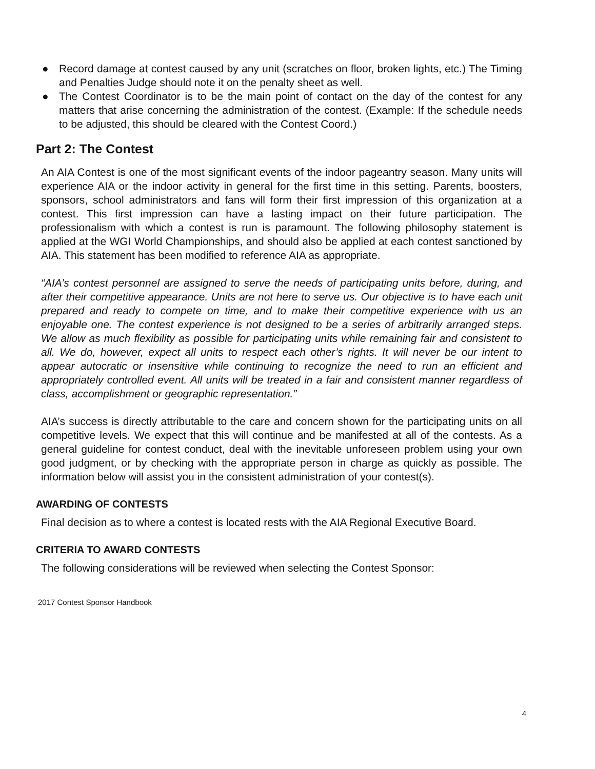● Record damage at contest caused by any unit (scratches on floor, broken lights, etc.) The Timing and Penalties Judge should note it on the penalty sheet as well.
● The Contest Coordinator is to be the main point of contact on the day of the contest for any matters that arise concerning the administration of the contest. (Example: If the schedule needs to be adjusted, this should be cleared with the Contest Coord.)
Part 2: The Contest
An AIA Contest is one of the most significant events of the indoor pageantry season. Many units will experience AIA or the indoor activity in general for the first time in this setting. Parents, boosters, sponsors, school administrators and fans will form their first impression of this organization at a contest. This first impression can have a lasting impact on their future participation. The professionalism with which a contest is run is paramount. The following philosophy statement is applied at the WGI World Championships, and should also be applied at each contest sanctioned by AIA. This statement has been modified to reference AIA as appropriate.
“AIA’s contest personnel are assigned to serve the needs of participating units before, during, and after their competitive appearance. Units are not here to serve us. Our objective is to have each unit prepared and ready to compete on time, and to make their competitive experience with us an enjoyable one. The contest experience is not designed to be a series of arbitrarily arranged steps. We allow as much flexibility as possible for participating units while remaining fair and consistent to all. We do, however, expect all units to respect each other’s rights. It will never be our intent to appear autocratic or insensitive while continuing to recognize the need to run an efficient and appropriately controlled event. All units will be treated in a fair and consistent manner regardless of class, accomplishment or geographic representation.”
AIA’s success is directly attributable to the care and concern shown for the participating units on all competitive levels. We expect that this will continue and be manifested at all of the contests. As a general guideline for contest conduct, deal with the inevitable unforeseen problem using your own good judgment, or by checking with the appropriate person in charge as quickly as possible. The information below will assist you in the consistent administration of your contest(s).
AWARDING OF CONTESTS
Final decision as to where a contest is located rests with the AIA Regional Executive Board.
CRITERIA TO AWARD CONTESTS
The following considerations will be reviewed when selecting the Contest Sponsor:
2017 Contest Sponsor Handbook
4